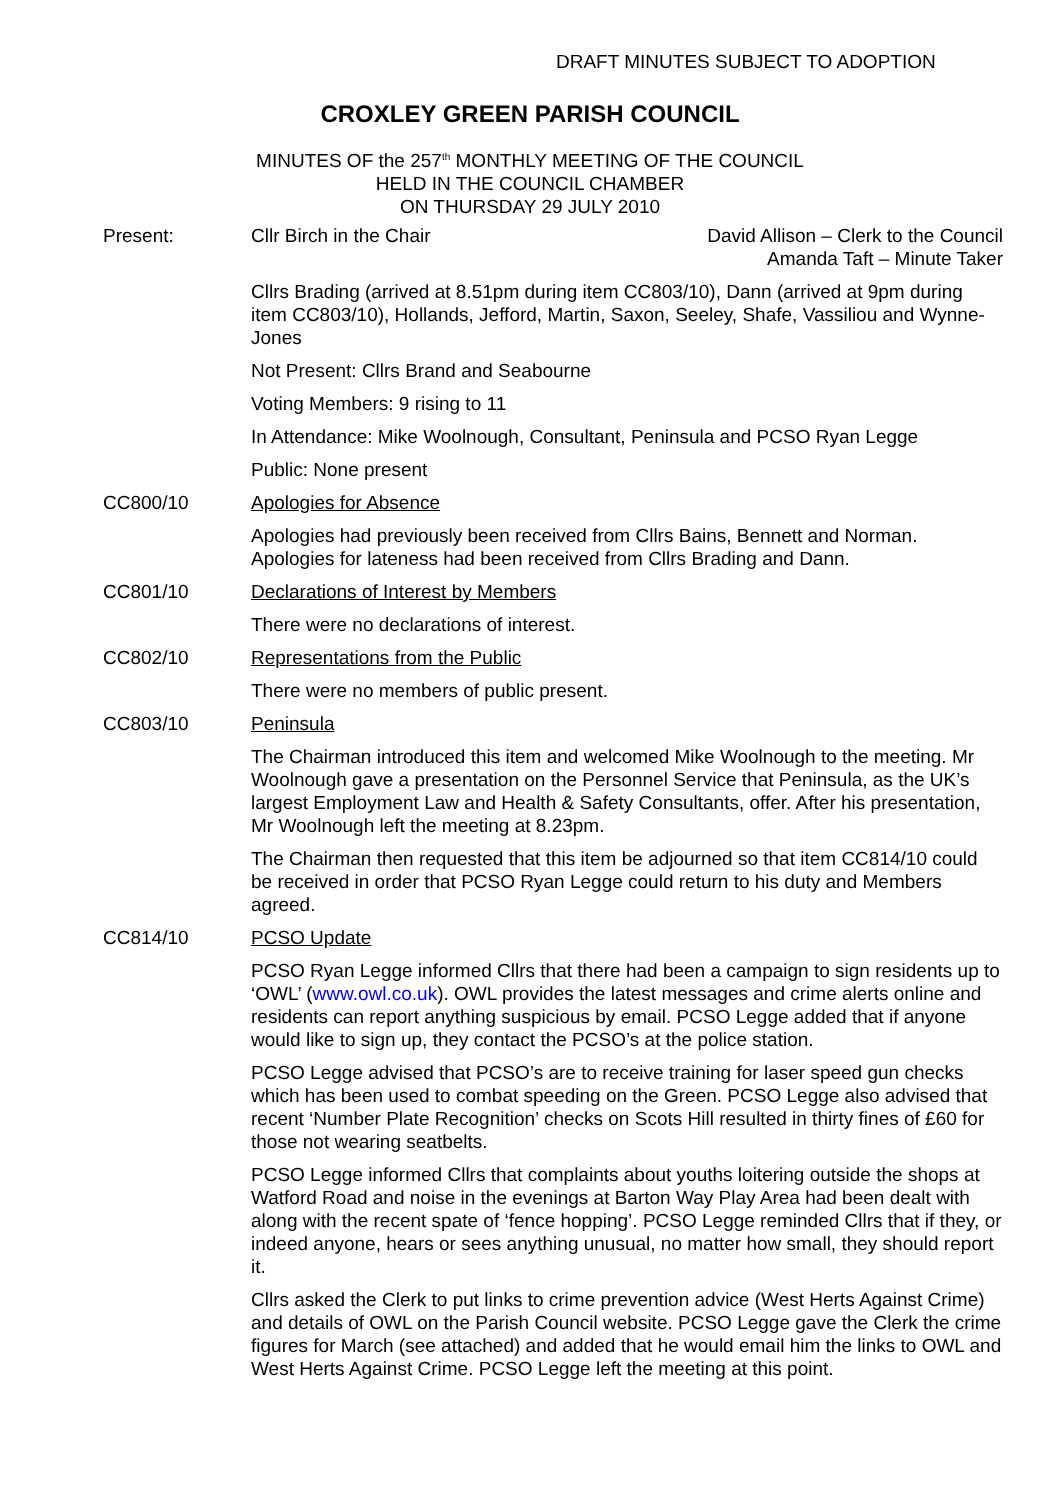DRAFT MINUTES SUBJECT TO ADOPTION
CROXLEY GREEN PARISH COUNCIL
MINUTES OF the 257<sup>th</sup> MONTHLY MEETING OF THE COUNCIL
HELD IN THE COUNCIL CHAMBER
ON THURSDAY 29 JULY 2010
Present: Cllr Birch in the Chair David Allison – Clerk to the Council
Amanda Taft – Minute Taker
Cllrs Brading (arrived at 8.51pm during item CC803/10), Dann (arrived at 9pm during item CC803/10), Hollands, Jefford, Martin, Saxon, Seeley, Shafe, Vassiliou and Wynne-Jones
Not Present: Cllrs Brand and Seabourne
Voting Members: 9 rising to 11
In Attendance: Mike Woolnough, Consultant, Peninsula and PCSO Ryan Legge
Public: None present
CC800/10 Apologies for Absence
Apologies had previously been received from Cllrs Bains, Bennett and Norman. Apologies for lateness had been received from Cllrs Brading and Dann.
CC801/10 Declarations of Interest by Members
There were no declarations of interest.
CC802/10 Representations from the Public
There were no members of public present.
CC803/10 Peninsula
The Chairman introduced this item and welcomed Mike Woolnough to the meeting. Mr Woolnough gave a presentation on the Personnel Service that Peninsula, as the UK’s largest Employment Law and Health & Safety Consultants, offer. After his presentation, Mr Woolnough left the meeting at 8.23pm.
The Chairman then requested that this item be adjourned so that item CC814/10 could be received in order that PCSO Ryan Legge could return to his duty and Members agreed.
CC814/10 PCSO Update
PCSO Ryan Legge informed Cllrs that there had been a campaign to sign residents up to ‘OWL’ (www.owl.co.uk). OWL provides the latest messages and crime alerts online and residents can report anything suspicious by email. PCSO Legge added that if anyone would like to sign up, they contact the PCSO’s at the police station.
PCSO Legge advised that PCSO’s are to receive training for laser speed gun checks which has been used to combat speeding on the Green. PCSO Legge also advised that recent ‘Number Plate Recognition’ checks on Scots Hill resulted in thirty fines of £60 for those not wearing seatbelts.
PCSO Legge informed Cllrs that complaints about youths loitering outside the shops at Watford Road and noise in the evenings at Barton Way Play Area had been dealt with along with the recent spate of ‘fence hopping’. PCSO Legge reminded Cllrs that if they, or indeed anyone, hears or sees anything unusual, no matter how small, they should report it.
Cllrs asked the Clerk to put links to crime prevention advice (West Herts Against Crime) and details of OWL on the Parish Council website. PCSO Legge gave the Clerk the crime figures for March (see attached) and added that he would email him the links to OWL and West Herts Against Crime. PCSO Legge left the meeting at this point.